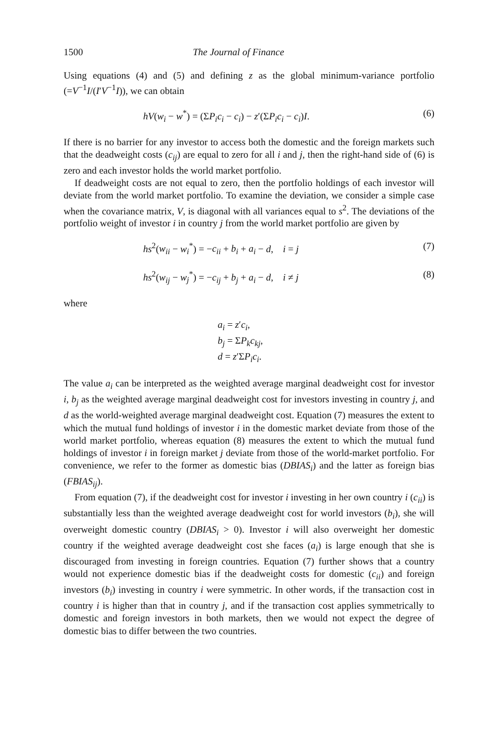1500 The Journal of Finance
Using equations (4) and (5) and defining z as the global minimum-variance portfolio (=V<sup>−1</sup>I/(I′V<sup>−1</sup>I)), we can obtain
hV(w<sub>i</sub> − w<sup>*</sup>) = (ΣP<sub>i</sub>c<sub>i</sub> − c<sub>i</sub>) − z′(ΣP<sub>i</sub>c<sub>i</sub> − c<sub>i</sub>)I. (6)
If there is no barrier for any investor to access both the domestic and the foreign markets such that the deadweight costs (c<sub>ij</sub>) are equal to zero for all i and j, then the right-hand side of (6) is zero and each investor holds the world market portfolio.
If deadweight costs are not equal to zero, then the portfolio holdings of each investor will deviate from the world market portfolio. To examine the deviation, we consider a simple case when the covariance matrix, V, is diagonal with all variances equal to s<sup>2</sup>. The deviations of the portfolio weight of investor i in country j from the world market portfolio are given by
hs<sup>2</sup>(w<sub>ii</sub> − w<sub>i</sub><sup>*</sup>) = −c<sub>ii</sub> + b<sub>i</sub> + a<sub>i</sub> − d, i = j (7)
hs<sup>2</sup>(w<sub>ij</sub> − w<sub>j</sub><sup>*</sup>) = −c<sub>ij</sub> + b<sub>j</sub> + a<sub>i</sub> − d, i ≠ j (8)
where
a<sub>i</sub> = z′c<sub>i</sub>,
b<sub>j</sub> = ΣP<sub>k</sub>c<sub>kj</sub>,
d = z′ΣP<sub>i</sub>c<sub>i</sub>.
The value a<sub>i</sub> can be interpreted as the weighted average marginal deadweight cost for investor i, b<sub>j</sub> as the weighted average marginal deadweight cost for investors investing in country j, and d as the world-weighted average marginal deadweight cost. Equation (7) measures the extent to which the mutual fund holdings of investor i in the domestic market deviate from those of the world market portfolio, whereas equation (8) measures the extent to which the mutual fund holdings of investor i in foreign market j deviate from those of the world-market portfolio. For convenience, we refer to the former as domestic bias (DBIAS<sub>i</sub>) and the latter as foreign bias (FBIAS<sub>ij</sub>).
From equation (7), if the deadweight cost for investor i investing in her own country i (c<sub>ii</sub>) is substantially less than the weighted average deadweight cost for world investors (b<sub>i</sub>), she will overweight domestic country (DBIAS<sub>i</sub> > 0). Investor i will also overweight her domestic country if the weighted average deadweight cost she faces (a<sub>i</sub>) is large enough that she is discouraged from investing in foreign countries. Equation (7) further shows that a country would not experience domestic bias if the deadweight costs for domestic (c<sub>ii</sub>) and foreign investors (b<sub>i</sub>) investing in country i were symmetric. In other words, if the transaction cost in country i is higher than that in country j, and if the transaction cost applies symmetrically to domestic and foreign investors in both markets, then we would not expect the degree of domestic bias to differ between the two countries.